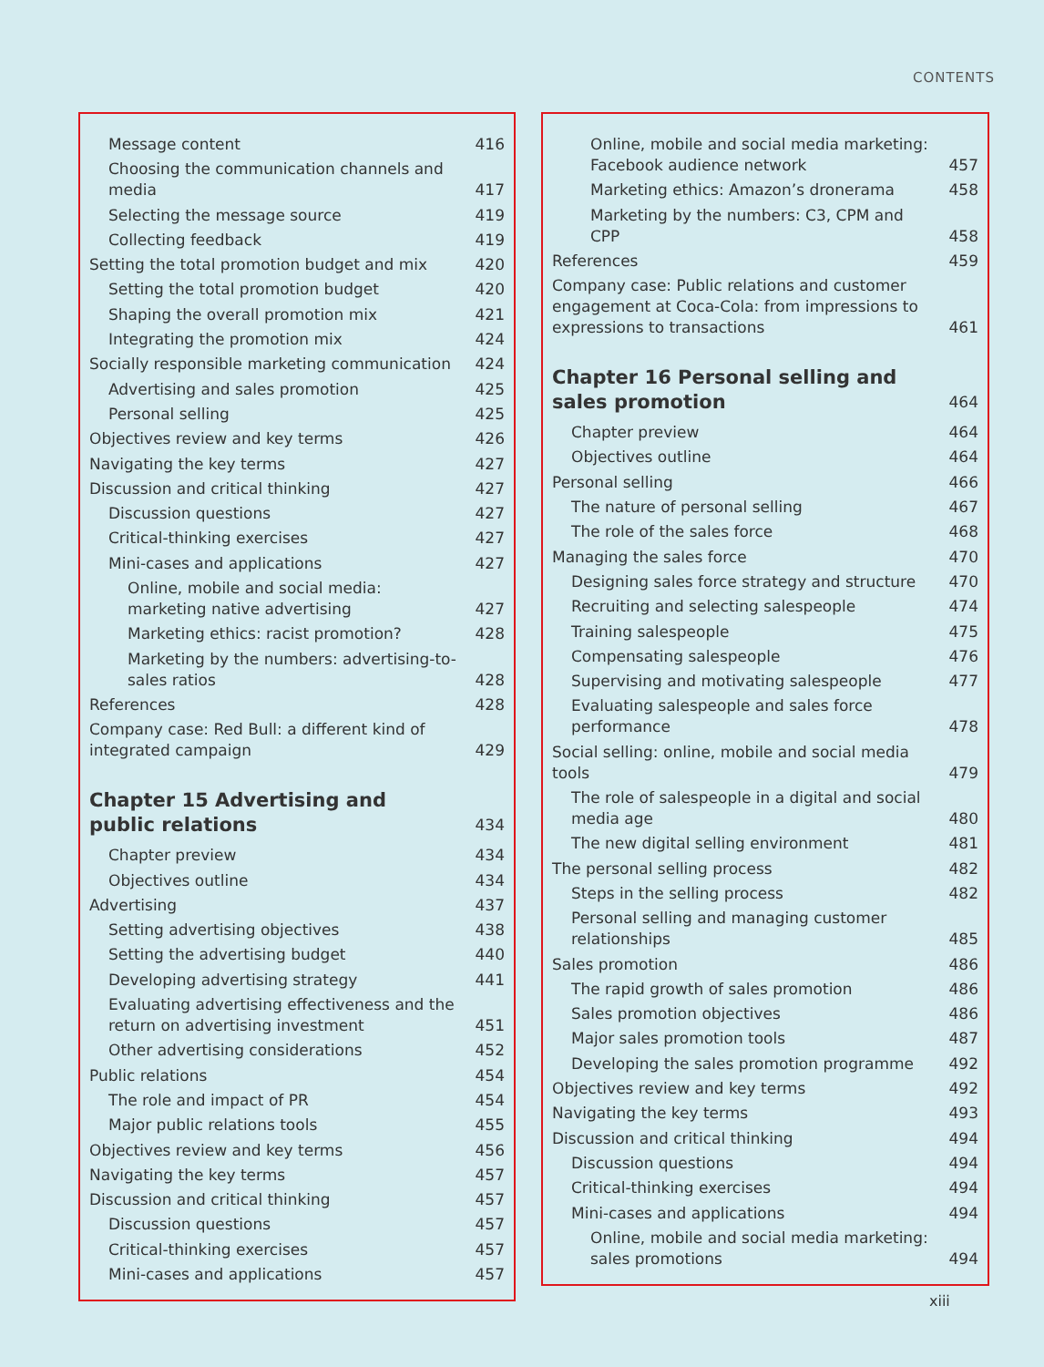CONTENTS
Message content 416
Choosing the communication channels and media 417
Selecting the message source 419
Collecting feedback 419
Setting the total promotion budget and mix 420
Setting the total promotion budget 420
Shaping the overall promotion mix 421
Integrating the promotion mix 424
Socially responsible marketing communication 424
Advertising and sales promotion 425
Personal selling 425
Objectives review and key terms 426
Navigating the key terms 427
Discussion and critical thinking 427
Discussion questions 427
Critical-thinking exercises 427
Mini-cases and applications 427
Online, mobile and social media: marketing native advertising 427
Marketing ethics: racist promotion? 428
Marketing by the numbers: advertising-to-sales ratios 428
References 428
Company case: Red Bull: a different kind of integrated campaign 429
Chapter 15 Advertising and public relations 434
Chapter preview 434
Objectives outline 434
Advertising 437
Setting advertising objectives 438
Setting the advertising budget 440
Developing advertising strategy 441
Evaluating advertising effectiveness and the return on advertising investment 451
Other advertising considerations 452
Public relations 454
The role and impact of PR 454
Major public relations tools 455
Objectives review and key terms 456
Navigating the key terms 457
Discussion and critical thinking 457
Discussion questions 457
Critical-thinking exercises 457
Mini-cases and applications 457
Online, mobile and social media marketing: Facebook audience network 457
Marketing ethics: Amazon’s dronerama 458
Marketing by the numbers: C3, CPM and CPP 458
References 459
Company case: Public relations and customer engagement at Coca-Cola: from impressions to expressions to transactions 461
Chapter 16 Personal selling and sales promotion 464
Chapter preview 464
Objectives outline 464
Personal selling 466
The nature of personal selling 467
The role of the sales force 468
Managing the sales force 470
Designing sales force strategy and structure 470
Recruiting and selecting salespeople 474
Training salespeople 475
Compensating salespeople 476
Supervising and motivating salespeople 477
Evaluating salespeople and sales force performance 478
Social selling: online, mobile and social media tools 479
The role of salespeople in a digital and social media age 480
The new digital selling environment 481
The personal selling process 482
Steps in the selling process 482
Personal selling and managing customer relationships 485
Sales promotion 486
The rapid growth of sales promotion 486
Sales promotion objectives 486
Major sales promotion tools 487
Developing the sales promotion programme 492
Objectives review and key terms 492
Navigating the key terms 493
Discussion and critical thinking 494
Discussion questions 494
Critical-thinking exercises 494
Mini-cases and applications 494
Online, mobile and social media marketing: sales promotions 494
xiii